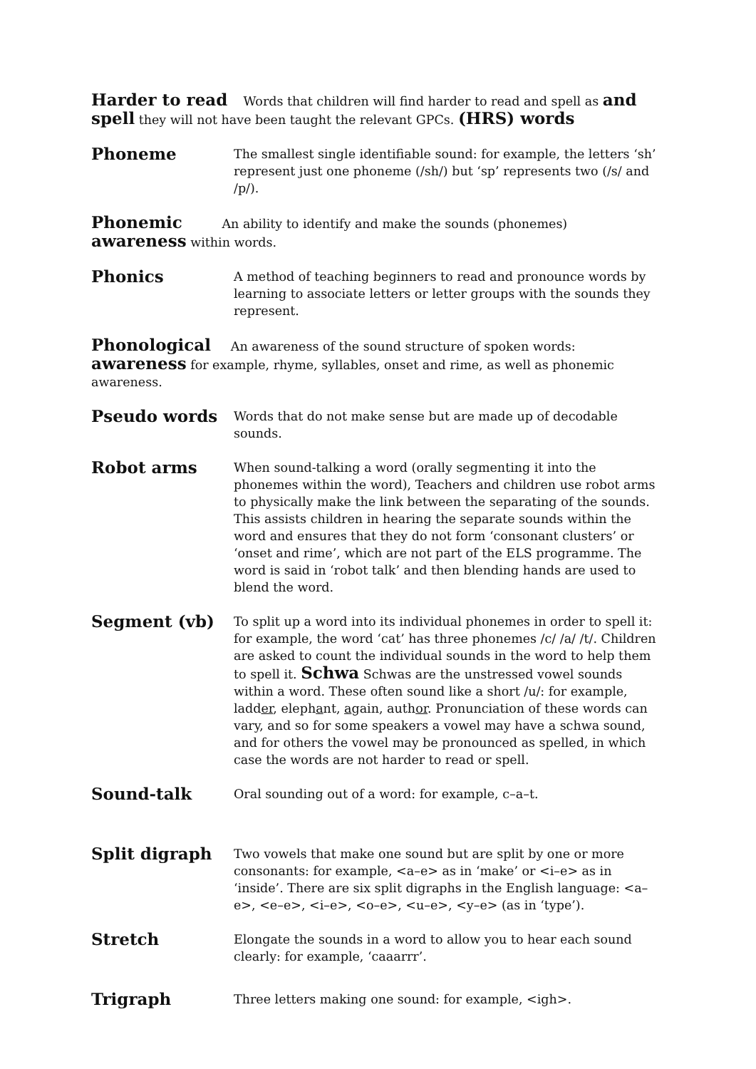Harder to read Words that children will find harder to read and spell as and spell they will not have been taught the relevant GPCs. (HRS) words
Phoneme
The smallest single identifiable sound: for example, the letters ‘sh’ represent just one phoneme (/sh/) but ‘sp’ represents two (/s/ and /p/).
Phonemic An ability to identify and make the sounds (phonemes)
awareness within words.
Phonics
A method of teaching beginners to read and pronounce words by learning to associate letters or letter groups with the sounds they represent.
Phonological An awareness of the sound structure of spoken words: awareness for example, rhyme, syllables, onset and rime, as well as phonemic awareness.
Pseudo words
Words that do not make sense but are made up of decodable sounds.
Robot arms
When sound-talking a word (orally segmenting it into the phonemes within the word), Teachers and children use robot arms to physically make the link between the separating of the sounds. This assists children in hearing the separate sounds within the word and ensures that they do not form ‘consonant clusters’ or ‘onset and rime’, which are not part of the ELS programme. The word is said in ‘robot talk’ and then blending hands are used to blend the word.
Segment (vb)
To split up a word into its individual phonemes in order to spell it: for example, the word ‘cat’ has three phonemes /c/ /a/ /t/. Children are asked to count the individual sounds in the word to help them to spell it. Schwa Schwas are the unstressed vowel sounds within a word. These often sound like a short /u/: for example, ladder, elephant, again, author. Pronunciation of these words can vary, and so for some speakers a vowel may have a schwa sound, and for others the vowel may be pronounced as spelled, in which case the words are not harder to read or spell.
Sound-talk
Oral sounding out of a word: for example, c–a–t.
Split digraph
Two vowels that make one sound but are split by one or more consonants: for example, <a–e> as in ‘make’ or <i–e> as in ‘inside’. There are six split digraphs in the English language: <a–e>, <e–e>, <i–e>, <o–e>, <u–e>, <y–e> (as in ‘type’).
Stretch
Elongate the sounds in a word to allow you to hear each sound clearly: for example, ‘caaarrr’.
Trigraph
Three letters making one sound: for example, <igh>.